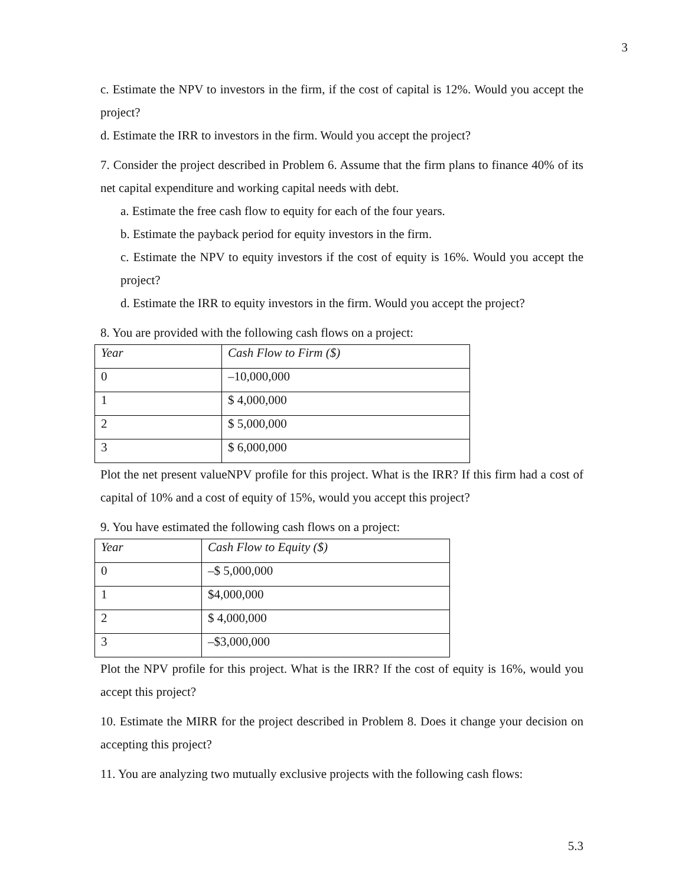3
c. Estimate the NPV to investors in the firm, if the cost of capital is 12%. Would you accept the project?
d. Estimate the IRR to investors in the firm. Would you accept the project?
7. Consider the project described in Problem 6. Assume that the firm plans to finance 40% of its net capital expenditure and working capital needs with debt.
a. Estimate the free cash flow to equity for each of the four years.
b. Estimate the payback period for equity investors in the firm.
c. Estimate the NPV to equity investors if the cost of equity is 16%. Would you accept the project?
d. Estimate the IRR to equity investors in the firm. Would you accept the project?
8. You are provided with the following cash flows on a project:
| Year | Cash Flow to Firm ($) |
| 0 | –10,000,000 |
| 1 | $ 4,000,000 |
| 2 | $ 5,000,000 |
| 3 | $ 6,000,000 |
Plot the net present valueNPV profile for this project. What is the IRR? If this firm had a cost of capital of 10% and a cost of equity of 15%, would you accept this project?
9. You have estimated the following cash flows on a project:
| Year | Cash Flow to Equity ($) |
| 0 | –$ 5,000,000 |
| 1 | $4,000,000 |
| 2 | $ 4,000,000 |
| 3 | –$3,000,000 |
Plot the NPV profile for this project. What is the IRR? If the cost of equity is 16%, would you accept this project?
10. Estimate the MIRR for the project described in Problem 8. Does it change your decision on accepting this project?
11. You are analyzing two mutually exclusive projects with the following cash flows:
5.3